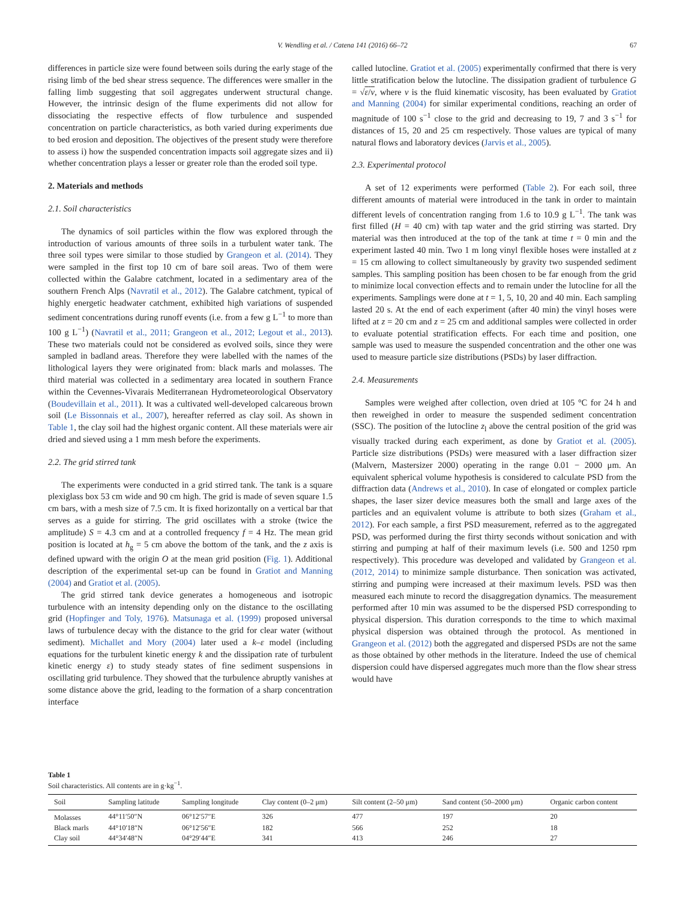V. Wendling et al. / Catena 141 (2016) 66–72 67
differences in particle size were found between soils during the early stage of the rising limb of the bed shear stress sequence. The differences were smaller in the falling limb suggesting that soil aggregates underwent structural change. However, the intrinsic design of the flume experiments did not allow for dissociating the respective effects of flow turbulence and suspended concentration on particle characteristics, as both varied during experiments due to bed erosion and deposition. The objectives of the present study were therefore to assess i) how the suspended concentration impacts soil aggregate sizes and ii) whether concentration plays a lesser or greater role than the eroded soil type.
2. Materials and methods
2.1. Soil characteristics
The dynamics of soil particles within the flow was explored through the introduction of various amounts of three soils in a turbulent water tank. The three soil types were similar to those studied by Grangeon et al. (2014). They were sampled in the first top 10 cm of bare soil areas. Two of them were collected within the Galabre catchment, located in a sedimentary area of the southern French Alps (Navratil et al., 2012). The Galabre catchment, typical of highly energetic headwater catchment, exhibited high variations of suspended sediment concentrations during runoff events (i.e. from a few g L<sup>−1</sup> to more than 100 g L<sup>−1</sup>) (Navratil et al., 2011; Grangeon et al., 2012; Legout et al., 2013). These two materials could not be considered as evolved soils, since they were sampled in badland areas. Therefore they were labelled with the names of the lithological layers they were originated from: black marls and molasses. The third material was collected in a sedimentary area located in southern France within the Cevennes-Vivarais Mediterranean Hydrometeorological Observatory (Boudevillain et al., 2011). It was a cultivated well-developed calcareous brown soil (Le Bissonnais et al., 2007), hereafter referred as clay soil. As shown in Table 1, the clay soil had the highest organic content. All these materials were air dried and sieved using a 1 mm mesh before the experiments.
2.2. The grid stirred tank
The experiments were conducted in a grid stirred tank. The tank is a square plexiglass box 53 cm wide and 90 cm high. The grid is made of seven square 1.5 cm bars, with a mesh size of 7.5 cm. It is fixed horizontally on a vertical bar that serves as a guide for stirring. The grid oscillates with a stroke (twice the amplitude) S = 4.3 cm and at a controlled frequency f = 4 Hz. The mean grid position is located at h<sub>g</sub> = 5 cm above the bottom of the tank, and the z axis is defined upward with the origin O at the mean grid position (Fig. 1). Additional description of the experimental set-up can be found in Gratiot and Manning (2004) and Gratiot et al. (2005).
The grid stirred tank device generates a homogeneous and isotropic turbulence with an intensity depending only on the distance to the oscillating grid (Hopfinger and Toly, 1976). Matsunaga et al. (1999) proposed universal laws of turbulence decay with the distance to the grid for clear water (without sediment). Michallet and Mory (2004) later used a k–ε model (including equations for the turbulent kinetic energy k and the dissipation rate of turbulent kinetic energy ε) to study steady states of fine sediment suspensions in oscillating grid turbulence. They showed that the turbulence abruptly vanishes at some distance above the grid, leading to the formation of a sharp concentration interface
called lutocline. Gratiot et al. (2005) experimentally confirmed that there is very little stratification below the lutocline. The dissipation gradient of turbulence G = √ε/ν, where ν is the fluid kinematic viscosity, has been evaluated by Gratiot and Manning (2004) for similar experimental conditions, reaching an order of magnitude of 100 s<sup>−1</sup> close to the grid and decreasing to 19, 7 and 3 s<sup>−1</sup> for distances of 15, 20 and 25 cm respectively. Those values are typical of many natural flows and laboratory devices (Jarvis et al., 2005).
2.3. Experimental protocol
A set of 12 experiments were performed (Table 2). For each soil, three different amounts of material were introduced in the tank in order to maintain different levels of concentration ranging from 1.6 to 10.9 g L<sup>−1</sup>. The tank was first filled (H = 40 cm) with tap water and the grid stirring was started. Dry material was then introduced at the top of the tank at time t = 0 min and the experiment lasted 40 min. Two 1 m long vinyl flexible hoses were installed at z = 15 cm allowing to collect simultaneously by gravity two suspended sediment samples. This sampling position has been chosen to be far enough from the grid to minimize local convection effects and to remain under the lutocline for all the experiments. Samplings were done at t = 1, 5, 10, 20 and 40 min. Each sampling lasted 20 s. At the end of each experiment (after 40 min) the vinyl hoses were lifted at z = 20 cm and z = 25 cm and additional samples were collected in order to evaluate potential stratification effects. For each time and position, one sample was used to measure the suspended concentration and the other one was used to measure particle size distributions (PSDs) by laser diffraction.
2.4. Measurements
Samples were weighed after collection, oven dried at 105 °C for 24 h and then reweighed in order to measure the suspended sediment concentration (SSC). The position of the lutocline z<sub>l</sub> above the central position of the grid was visually tracked during each experiment, as done by Gratiot et al. (2005). Particle size distributions (PSDs) were measured with a laser diffraction sizer (Malvern, Mastersizer 2000) operating in the range 0.01 − 2000 μm. An equivalent spherical volume hypothesis is considered to calculate PSD from the diffraction data (Andrews et al., 2010). In case of elongated or complex particle shapes, the laser sizer device measures both the small and large axes of the particles and an equivalent volume is attribute to both sizes (Graham et al., 2012). For each sample, a first PSD measurement, referred as to the aggregated PSD, was performed during the first thirty seconds without sonication and with stirring and pumping at half of their maximum levels (i.e. 500 and 1250 rpm respectively). This procedure was developed and validated by Grangeon et al. (2012, 2014) to minimize sample disturbance. Then sonication was activated, stirring and pumping were increased at their maximum levels. PSD was then measured each minute to record the disaggregation dynamics. The measurement performed after 10 min was assumed to be the dispersed PSD corresponding to physical dispersion. This duration corresponds to the time to which maximal physical dispersion was obtained through the protocol. As mentioned in Grangeon et al. (2012) both the aggregated and dispersed PSDs are not the same as those obtained by other methods in the literature. Indeed the use of chemical dispersion could have dispersed aggregates much more than the flow shear stress would have
Table 1
Soil characteristics. All contents are in g·kg<sup>−1</sup>.
| Soil | Sampling latitude | Sampling longitude | Clay content (0–2 μm) | Silt content (2–50 μm) | Sand content (50–2000 μm) | Organic carbon content |
| --- | --- | --- | --- | --- | --- | --- |
| Molasses | 44°11′50″N | 06°12′57″E | 326 | 477 | 197 | 20 |
| Black marls | 44°10′18″N | 06°12′56″E | 182 | 566 | 252 | 18 |
| Clay soil | 44°34′48″N | 04°29′44″E | 341 | 413 | 246 | 27 |